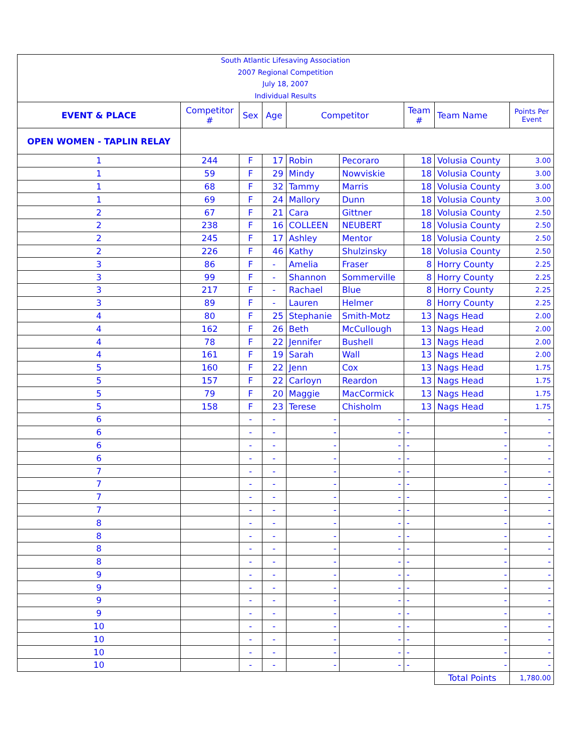| South Atlantic Lifesaving Association 2007 Regional Competition July 18, 2007 Individual Results | | | | | | | | |
| EVENT & PLACE | Competitor # | Sex | Age | Competitor | | Team # | Team Name | Points Per Event |
| OPEN WOMEN - TAPLIN RELAY | | | | | | | | |
| 1 | 244 | F | 17 | Robin | Pecoraro | 18 | Volusia County | 3.00 |
| 1 | 59 | F | 29 | Mindy | Nowviskie | 18 | Volusia County | 3.00 |
| 1 | 68 | F | 32 | Tammy | Marris | 18 | Volusia County | 3.00 |
| 1 | 69 | F | 24 | Mallory | Dunn | 18 | Volusia County | 3.00 |
| 2 | 67 | F | 21 | Cara | Gittner | 18 | Volusia County | 2.50 |
| 2 | 238 | F | 16 | COLLEEN | NEUBERT | 18 | Volusia County | 2.50 |
| 2 | 245 | F | 17 | Ashley | Mentor | 18 | Volusia County | 2.50 |
| 2 | 226 | F | 46 | Kathy | Shulzinsky | 18 | Volusia County | 2.50 |
| 3 | 86 | F | - | Amelia | Fraser | 8 | Horry County | 2.25 |
| 3 | 99 | F | - | Shannon | Sommerville | 8 | Horry County | 2.25 |
| 3 | 217 | F | - | Rachael | Blue | 8 | Horry County | 2.25 |
| 3 | 89 | F | - | Lauren | Helmer | 8 | Horry County | 2.25 |
| 4 | 80 | F | 25 | Stephanie | Smith-Motz | 13 | Nags Head | 2.00 |
| 4 | 162 | F | 26 | Beth | McCullough | 13 | Nags Head | 2.00 |
| 4 | 78 | F | 22 | Jennifer | Bushell | 13 | Nags Head | 2.00 |
| 4 | 161 | F | 19 | Sarah | Wall | 13 | Nags Head | 2.00 |
| 5 | 160 | F | 22 | Jenn | Cox | 13 | Nags Head | 1.75 |
| 5 | 157 | F | 22 | Carloyn | Reardon | 13 | Nags Head | 1.75 |
| 5 | 79 | F | 20 | Maggie | MacCormick | 13 | Nags Head | 1.75 |
| 5 | 158 | F | 23 | Terese | Chisholm | 13 | Nags Head | 1.75 |
| 6 | | - | - | - | - | - | - | - |
| 6 | | - | - | - | - | - | - | - |
| 6 | | - | - | - | - | - | - | - |
| 6 | | - | - | - | - | - | - | - |
| 7 | | - | - | - | - | - | - | - |
| 7 | | - | - | - | - | - | - | - |
| 7 | | - | - | - | - | - | - | - |
| 7 | | - | - | - | - | - | - | - |
| 8 | | - | - | - | - | - | - | - |
| 8 | | - | - | - | - | - | - | - |
| 8 | | - | - | - | - | - | - | - |
| 8 | | - | - | - | - | - | - | - |
| 9 | | - | - | - | - | - | - | - |
| 9 | | - | - | - | - | - | - | - |
| 9 | | - | - | - | - | - | - | - |
| 9 | | - | - | - | - | - | - | - |
| 10 | | - | - | - | - | - | - | - |
| 10 | | - | - | - | - | - | - | - |
| 10 | | - | - | - | - | - | - | - |
| 10 | | - | - | - | - | - | - | - |
| | | | | | | | Total Points | 1,780.00 |